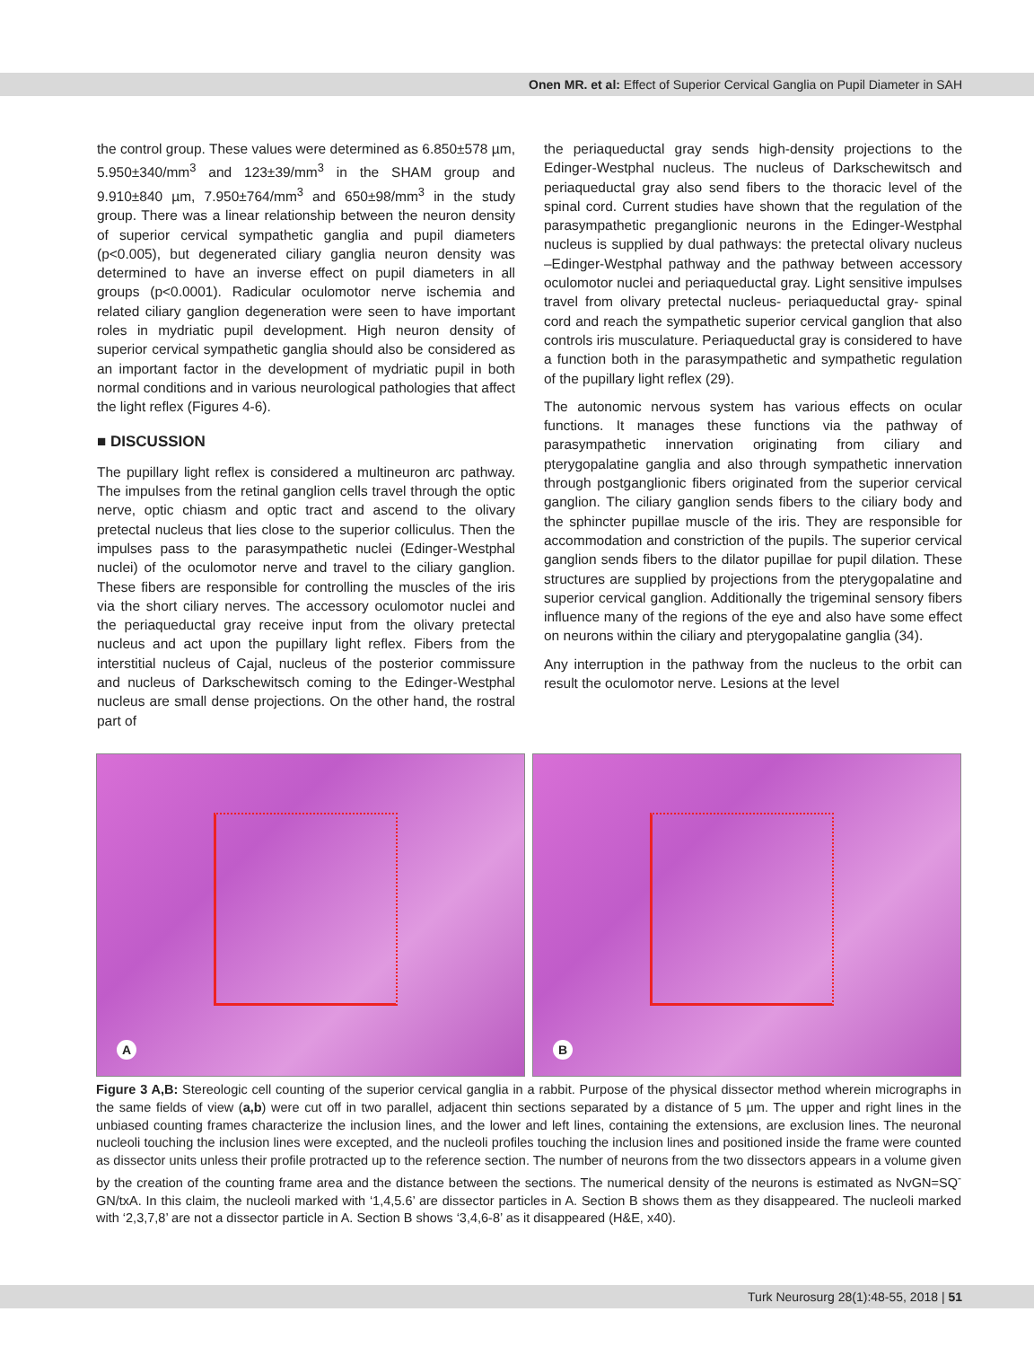Onen MR. et al: Effect of Superior Cervical Ganglia on Pupil Diameter in SAH
the control group. These values were determined as 6.850±578 µm, 5.950±340/mm<sup>3</sup> and 123±39/mm<sup>3</sup> in the SHAM group and 9.910±840 µm, 7.950±764/mm<sup>3</sup> and 650±98/mm<sup>3</sup> in the study group. There was a linear relationship between the neuron density of superior cervical sympathetic ganglia and pupil diameters (p<0.005), but degenerated ciliary ganglia neuron density was determined to have an inverse effect on pupil diameters in all groups (p<0.0001). Radicular oculomotor nerve ischemia and related ciliary ganglion degeneration were seen to have important roles in mydriatic pupil development. High neuron density of superior cervical sympathetic ganglia should also be considered as an important factor in the development of mydriatic pupil in both normal conditions and in various neurological pathologies that affect the light reflex (Figures 4-6).
■ DISCUSSION
The pupillary light reflex is considered a multineuron arc pathway. The impulses from the retinal ganglion cells travel through the optic nerve, optic chiasm and optic tract and ascend to the olivary pretectal nucleus that lies close to the superior colliculus. Then the impulses pass to the parasympathetic nuclei (Edinger-Westphal nuclei) of the oculomotor nerve and travel to the ciliary ganglion. These fibers are responsible for controlling the muscles of the iris via the short ciliary nerves. The accessory oculomotor nuclei and the periaqueductal gray receive input from the olivary pretectal nucleus and act upon the pupillary light reflex. Fibers from the interstitial nucleus of Cajal, nucleus of the posterior commissure and nucleus of Darkschewitsch coming to the Edinger-Westphal nucleus are small dense projections. On the other hand, the rostral part of
the periaqueductal gray sends high-density projections to the Edinger-Westphal nucleus. The nucleus of Darkschewitsch and periaqueductal gray also send fibers to the thoracic level of the spinal cord. Current studies have shown that the regulation of the parasympathetic preganglionic neurons in the Edinger-Westphal nucleus is supplied by dual pathways: the pretectal olivary nucleus –Edinger-Westphal pathway and the pathway between accessory oculomotor nuclei and periaqueductal gray. Light sensitive impulses travel from olivary pretectal nucleus- periaqueductal gray- spinal cord and reach the sympathetic superior cervical ganglion that also controls iris musculature. Periaqueductal gray is considered to have a function both in the parasympathetic and sympathetic regulation of the pupillary light reflex (29).
The autonomic nervous system has various effects on ocular functions. It manages these functions via the pathway of parasympathetic innervation originating from ciliary and pterygopalatine ganglia and also through sympathetic innervation through postganglionic fibers originated from the superior cervical ganglion. The ciliary ganglion sends fibers to the ciliary body and the sphincter pupillae muscle of the iris. They are responsible for accommodation and constriction of the pupils. The superior cervical ganglion sends fibers to the dilator pupillae for pupil dilation. These structures are supplied by projections from the pterygopalatine and superior cervical ganglion. Additionally the trigeminal sensory fibers influence many of the regions of the eye and also have some effect on neurons within the ciliary and pterygopalatine ganglia (34).
Any interruption in the pathway from the nucleus to the orbit can result the oculomotor nerve. Lesions at the level
A
B
Figure 3 A,B: Stereologic cell counting of the superior cervical ganglia in a rabbit. Purpose of the physical dissector method wherein micrographs in the same fields of view (a,b) were cut off in two parallel, adjacent thin sections separated by a distance of 5 µm. The upper and right lines in the unbiased counting frames characterize the inclusion lines, and the lower and left lines, containing the extensions, are exclusion lines. The neuronal nucleoli touching the inclusion lines were excepted, and the nucleoli profiles touching the inclusion lines and positioned inside the frame were counted as dissector units unless their profile protracted up to the reference section. The number of neurons from the two dissectors appears in a volume given by the creation of the counting frame area and the distance between the sections. The numerical density of the neurons is estimated as NvGN=SQ<sup>-</sup>GN/txA. In this claim, the nucleoli marked with ‘1,4,5.6’ are dissector particles in A. Section B shows them as they disappeared. The nucleoli marked with ‘2,3,7,8’ are not a dissector particle in A. Section B shows ‘3,4,6-8’ as it disappeared (H&E, x40).
Turk Neurosurg 28(1):48-55, 2018 | 51